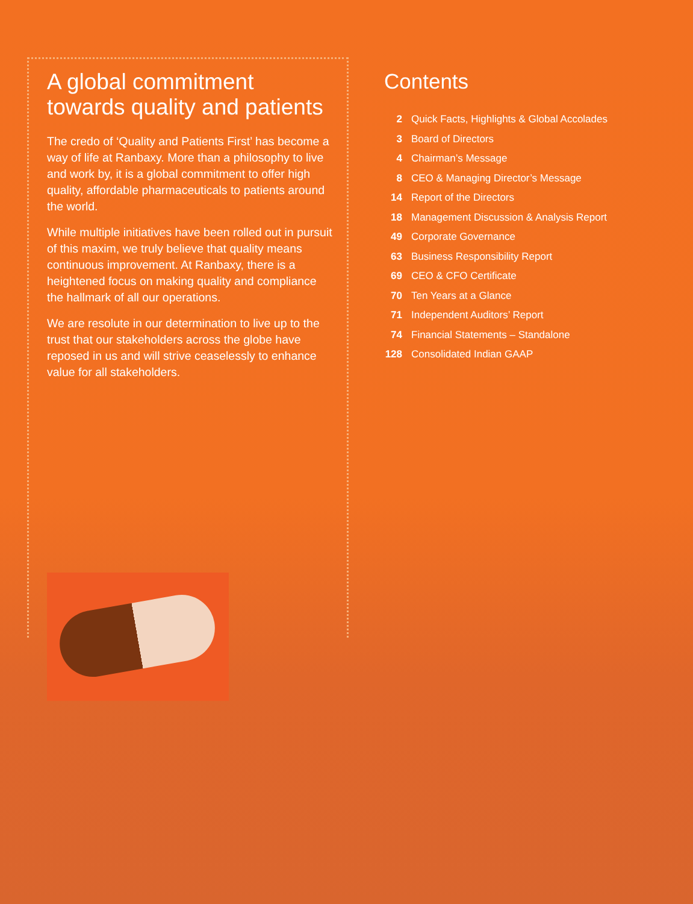A global commitment towards quality and patients
The credo of ‘Quality and Patients First’ has become a way of life at Ranbaxy. More than a philosophy to live and work by, it is a global commitment to offer high quality, affordable pharmaceuticals to patients around the world.
While multiple initiatives have been rolled out in pursuit of this maxim, we truly believe that quality means continuous improvement. At Ranbaxy, there is a heightened focus on making quality and compliance the hallmark of all our operations.
We are resolute in our determination to live up to the trust that our stakeholders across the globe have reposed in us and will strive ceaselessly to enhance value for all stakeholders.
Contents
| 2 | Quick Facts, Highlights & Global Accolades |
| 3 | Board of Directors |
| 4 | Chairman’s Message |
| 8 | CEO & Managing Director’s Message |
| 14 | Report of the Directors |
| 18 | Management Discussion & Analysis Report |
| 49 | Corporate Governance |
| 63 | Business Responsibility Report |
| 69 | CEO & CFO Certificate |
| 70 | Ten Years at a Glance |
| 71 | Independent Auditors’ Report |
| 74 | Financial Statements – Standalone |
| 128 | Consolidated Indian GAAP |